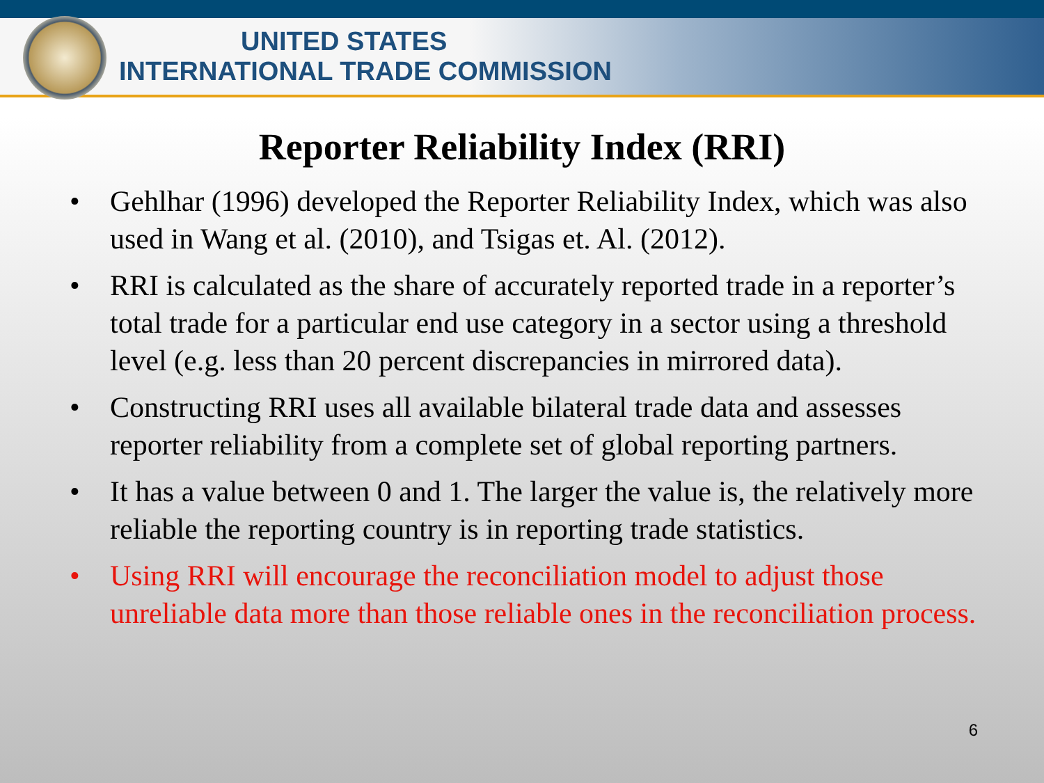UNITED STATES
INTERNATIONAL TRADE COMMISSION
Reporter Reliability Index (RRI)
• Gehlhar (1996) developed the Reporter Reliability Index, which was also used in Wang et al. (2010), and Tsigas et. Al. (2012).
• RRI is calculated as the share of accurately reported trade in a reporter’s total trade for a particular end use category in a sector using a threshold level (e.g. less than 20 percent discrepancies in mirrored data).
• Constructing RRI uses all available bilateral trade data and assesses reporter reliability from a complete set of global reporting partners.
• It has a value between 0 and 1. The larger the value is, the relatively more reliable the reporting country is in reporting trade statistics.
• Using RRI will encourage the reconciliation model to adjust those unreliable data more than those reliable ones in the reconciliation process.
6